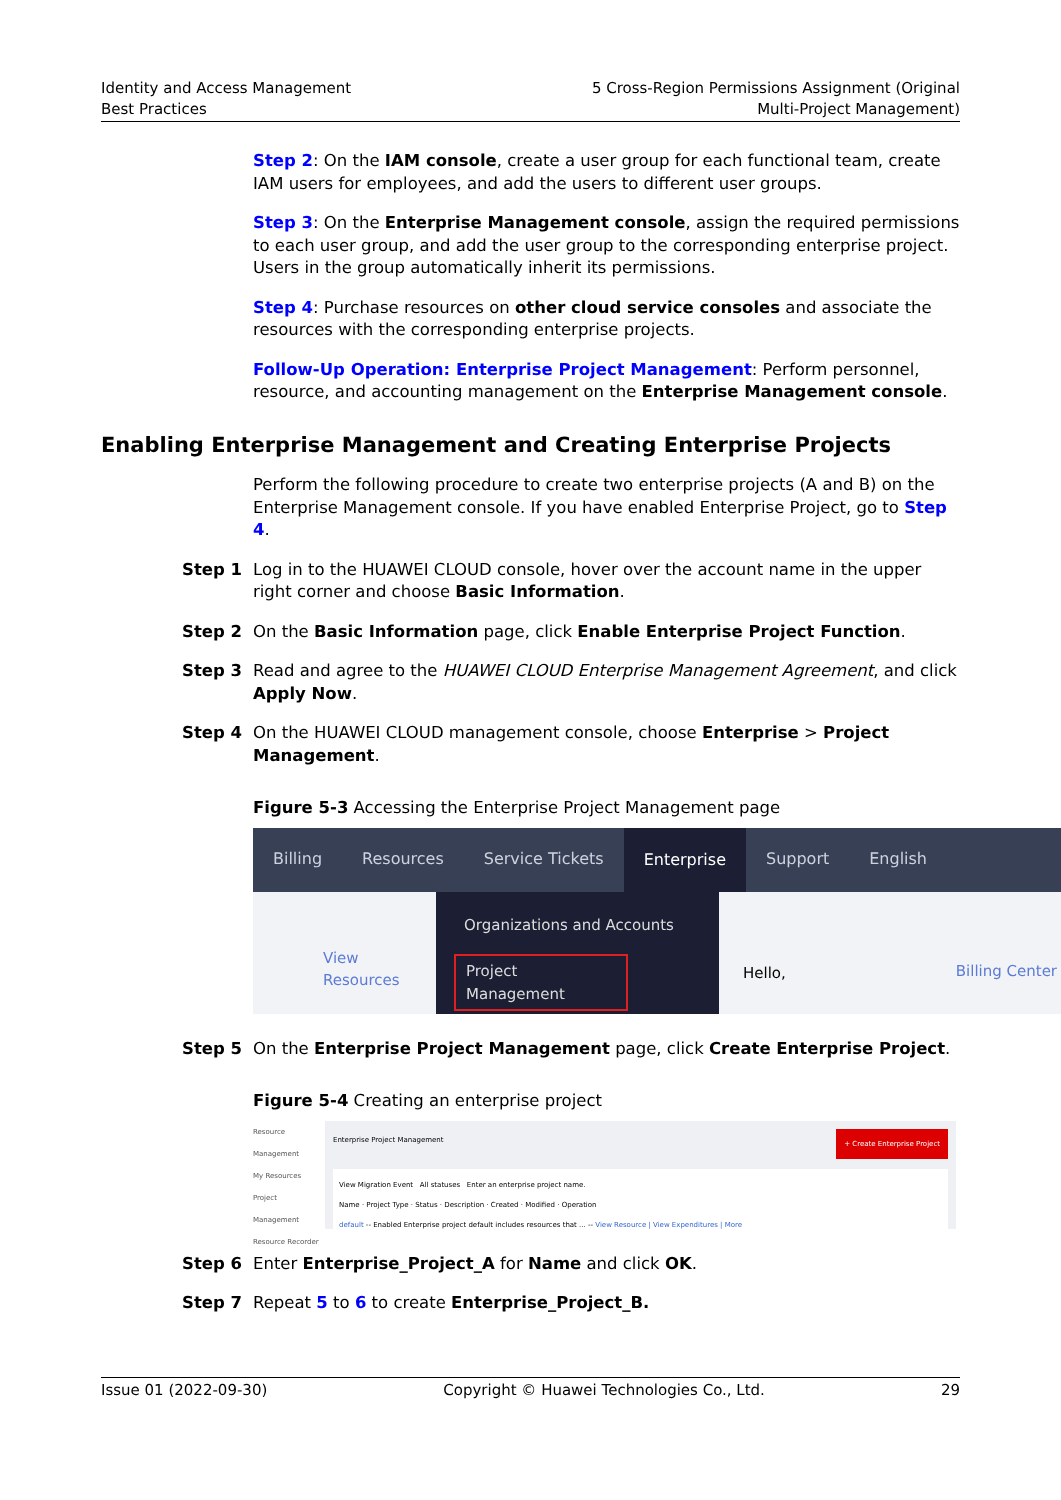Identity and Access Management
Best Practices
5 Cross-Region Permissions Assignment (Original
Multi-Project Management)
Step 2: On the IAM console, create a user group for each functional team, create IAM users for employees, and add the users to different user groups.
Step 3: On the Enterprise Management console, assign the required permissions to each user group, and add the user group to the corresponding enterprise project. Users in the group automatically inherit its permissions.
Step 4: Purchase resources on other cloud service consoles and associate the resources with the corresponding enterprise projects.
Follow-Up Operation: Enterprise Project Management: Perform personnel, resource, and accounting management on the Enterprise Management console.
Enabling Enterprise Management and Creating Enterprise Projects
Perform the following procedure to create two enterprise projects (A and B) on the Enterprise Management console. If you have enabled Enterprise Project, go to Step 4.
Step 1 Log in to the HUAWEI CLOUD console, hover over the account name in the upper right corner and choose Basic Information.
Step 2 On the Basic Information page, click Enable Enterprise Project Function.
Step 3 Read and agree to the HUAWEI CLOUD Enterprise Management Agreement, and click Apply Now.
Step 4 On the HUAWEI CLOUD management console, choose Enterprise > Project Management.
Figure 5-3 Accessing the Enterprise Project Management page
Billing Resources Service Tickets Enterprise Support English
View Resources
Organizations and Accounts
Project Management
Hello, Billing Center
Step 5 On the Enterprise Project Management page, click Create Enterprise Project.
Figure 5-4 Creating an enterprise project
Resource Management
My Resources
Project Management
Resource Recorder
Enterprise Project Management + Create Enterprise Project
View Migration Event All statuses Enter an enterprise project name.
Name · Project Type · Status · Description · Created · Modified · Operation
default -- Enabled Enterprise project default includes resources that ... -- View Resource | View Expenditures | More
Step 6 Enter Enterprise_Project_A for Name and click OK.
Step 7 Repeat 5 to 6 to create Enterprise_Project_B.
Issue 01 (2022-09-30) Copyright © Huawei Technologies Co., Ltd. 29